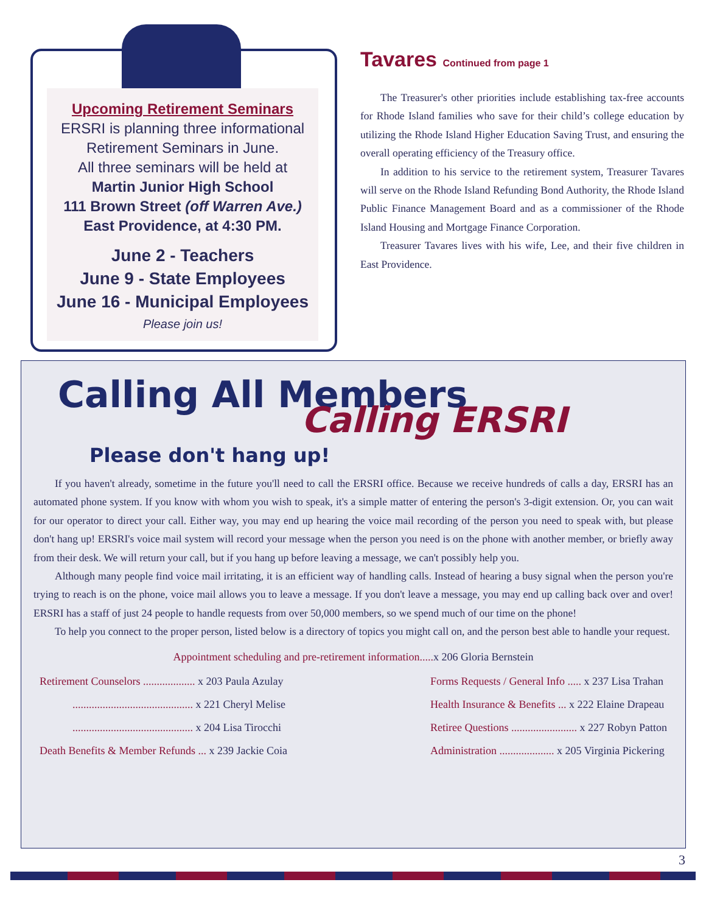Upcoming Retirement Seminars
ERSRI is planning three informational
Retirement Seminars in June.
All three seminars will be held at
Martin Junior High School
111 Brown Street (off Warren Ave.)
East Providence, at 4:30 PM.
June 2 - Teachers
June 9 - State Employees
June 16 - Municipal Employees
Please join us!
Tavares Continued from page 1
The Treasurer's other priorities include establishing tax-free accounts for Rhode Island families who save for their child’s college education by utilizing the Rhode Island Higher Education Saving Trust, and ensuring the overall operating efficiency of the Treasury office.
In addition to his service to the retirement system, Treasurer Tavares will serve on the Rhode Island Refunding Bond Authority, the Rhode Island Public Finance Management Board and as a commissioner of the Rhode Island Housing and Mortgage Finance Corporation.
Treasurer Tavares lives with his wife, Lee, and their five children in East Providence.
Calling All Members
Calling ERSRI
Please don't hang up!
If you haven't already, sometime in the future you'll need to call the ERSRI office. Because we receive hundreds of calls a day, ERSRI has an automated phone system. If you know with whom you wish to speak, it's a simple matter of entering the person's 3-digit extension. Or, you can wait for our operator to direct your call. Either way, you may end up hearing the voice mail recording of the person you need to speak with, but please don't hang up! ERSRI's voice mail system will record your message when the person you need is on the phone with another member, or briefly away from their desk. We will return your call, but if you hang up before leaving a message, we can't possibly help you.
Although many people find voice mail irritating, it is an efficient way of handling calls. Instead of hearing a busy signal when the person you're trying to reach is on the phone, voice mail allows you to leave a message. If you don't leave a message, you may end up calling back over and over! ERSRI has a staff of just 24 people to handle requests from over 50,000 members, so we spend much of our time on the phone!
To help you connect to the proper person, listed below is a directory of topics you might call on, and the person best able to handle your request.
Appointment scheduling and pre-retirement information.....x 206 Gloria Bernstein
Retirement Counselors ................... x 203 Paula Azulay
............................................ x 221 Cheryl Melise
............................................ x 204 Lisa Tirocchi
Death Benefits & Member Refunds ... x 239 Jackie Coia
Forms Requests / General Info ..... x 237 Lisa Trahan
Health Insurance & Benefits ... x 222 Elaine Drapeau
Retiree Questions ........................ x 227 Robyn Patton
Administration .................... x 205 Virginia Pickering
3